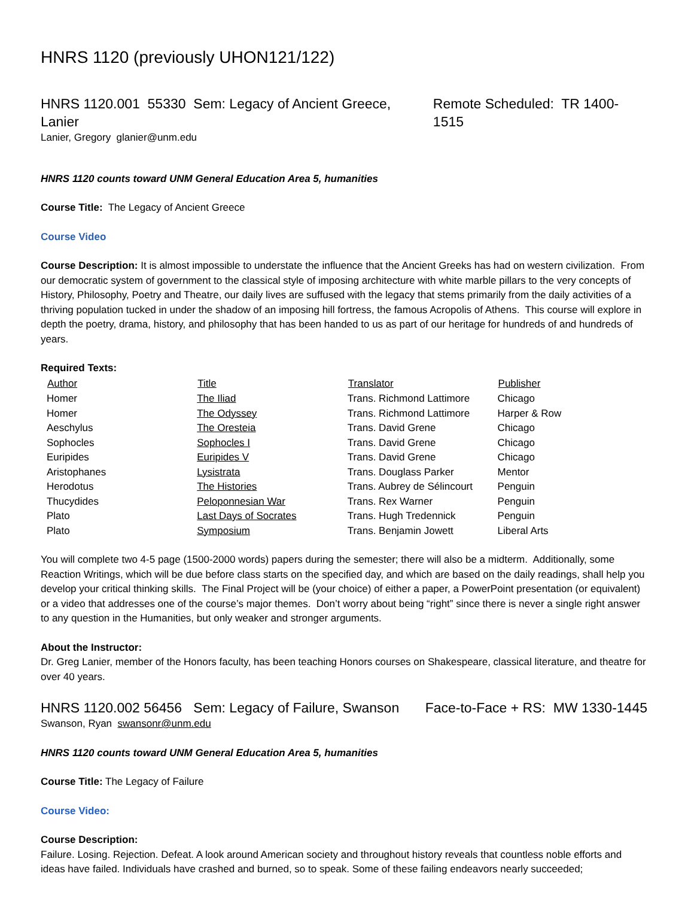HNRS 1120 (previously UHON121/122)
HNRS 1120.001 55330 Sem: Legacy of Ancient Greece, Lanier Remote Scheduled: TR 1400-1515
Lanier, Gregory glanier@unm.edu
HNRS 1120 counts toward UNM General Education Area 5, humanities
Course Title: The Legacy of Ancient Greece
Course Video
Course Description: It is almost impossible to understate the influence that the Ancient Greeks has had on western civilization. From our democratic system of government to the classical style of imposing architecture with white marble pillars to the very concepts of History, Philosophy, Poetry and Theatre, our daily lives are suffused with the legacy that stems primarily from the daily activities of a thriving population tucked in under the shadow of an imposing hill fortress, the famous Acropolis of Athens. This course will explore in depth the poetry, drama, history, and philosophy that has been handed to us as part of our heritage for hundreds of and hundreds of years.
Required Texts:
| Author | Title | Translator | Publisher |
| --- | --- | --- | --- |
| Homer | The Iliad | Trans. Richmond Lattimore | Chicago |
| Homer | The Odyssey | Trans. Richmond Lattimore | Harper & Row |
| Aeschylus | The Oresteia | Trans. David Grene | Chicago |
| Sophocles | Sophocles I | Trans. David Grene | Chicago |
| Euripides | Euripides V | Trans. David Grene | Chicago |
| Aristophanes | Lysistrata | Trans. Douglass Parker | Mentor |
| Herodotus | The Histories | Trans. Aubrey de Sélincourt | Penguin |
| Thucydides | Peloponnesian War | Trans. Rex Warner | Penguin |
| Plato | Last Days of Socrates | Trans. Hugh Tredennick | Penguin |
| Plato | Symposium | Trans. Benjamin Jowett | Liberal Arts |
You will complete two 4-5 page (1500-2000 words) papers during the semester; there will also be a midterm. Additionally, some Reaction Writings, which will be due before class starts on the specified day, and which are based on the daily readings, shall help you develop your critical thinking skills. The Final Project will be (your choice) of either a paper, a PowerPoint presentation (or equivalent) or a video that addresses one of the course’s major themes. Don’t worry about being “right” since there is never a single right answer to any question in the Humanities, but only weaker and stronger arguments.
About the Instructor:
Dr. Greg Lanier, member of the Honors faculty, has been teaching Honors courses on Shakespeare, classical literature, and theatre for over 40 years.
HNRS 1120.002 56456 Sem: Legacy of Failure, Swanson Face-to-Face + RS: MW 1330-1445
Swanson, Ryan swansonr@unm.edu
HNRS 1120 counts toward UNM General Education Area 5, humanities
Course Title: The Legacy of Failure
Course Video:
Course Description:
Failure. Losing. Rejection. Defeat. A look around American society and throughout history reveals that countless noble efforts and ideas have failed. Individuals have crashed and burned, so to speak. Some of these failing endeavors nearly succeeded;